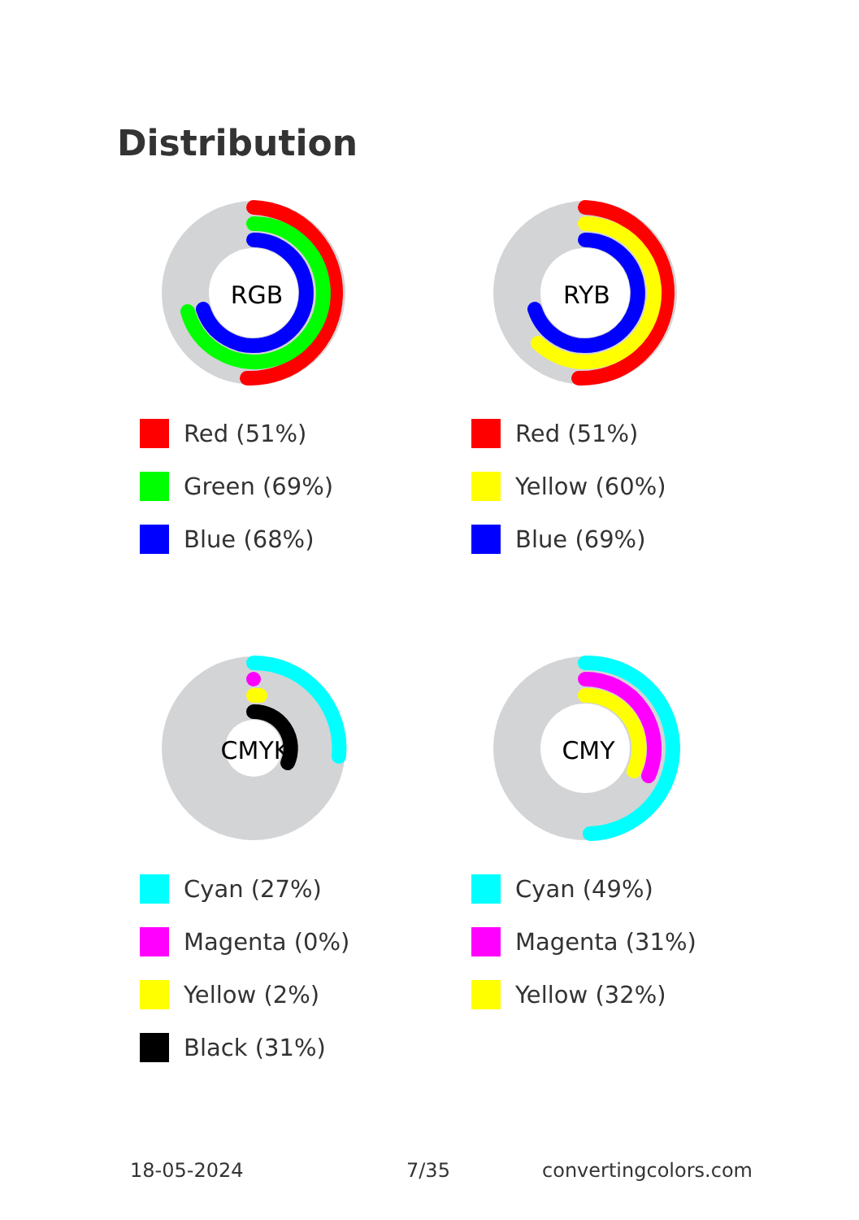Distribution
RGB
Red (51%)
Green (69%)
Blue (68%)
RYB
Red (51%)
Yellow (60%)
Blue (69%)
CMYK
Cyan (27%)
Magenta (0%)
Yellow (2%)
Black (31%)
CMY
Cyan (49%)
Magenta (31%)
Yellow (32%)
18-05-2024 7/35 convertingcolors.com